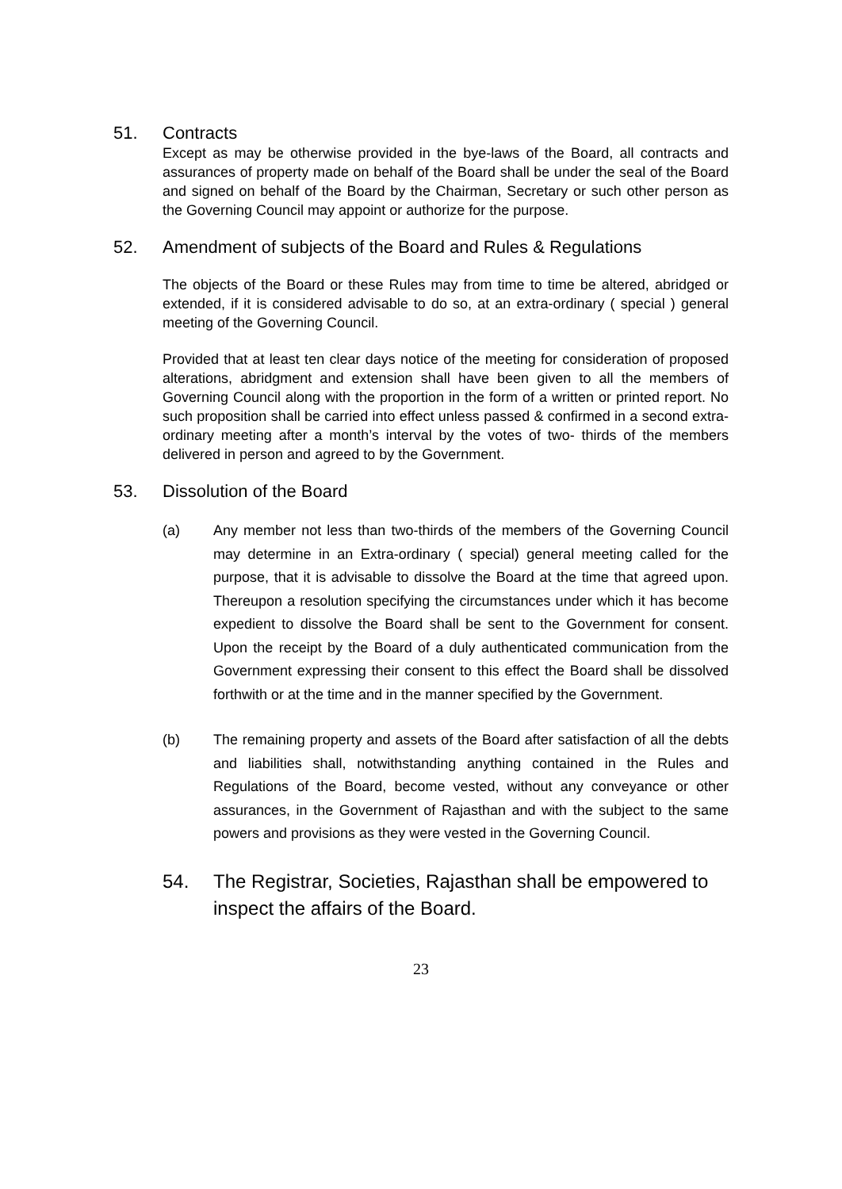51. Contracts
Except as may be otherwise provided in the bye-laws of the Board, all contracts and assurances of property made on behalf of the Board shall be under the seal of the Board and signed on behalf of the Board by the Chairman, Secretary or such other person as the Governing Council may appoint or authorize for the purpose.
52. Amendment of subjects of the Board and Rules & Regulations
The objects of the Board or these Rules may from time to time be altered, abridged or extended, if it is considered advisable to do so, at an extra-ordinary ( special ) general meeting of the Governing Council.
Provided that at least ten clear days notice of the meeting for consideration of proposed alterations, abridgment and extension shall have been given to all the members of Governing Council along with the proportion in the form of a written or printed report. No such proposition shall be carried into effect unless passed & confirmed in a second extra- ordinary meeting after a month’s interval by the votes of two- thirds of the members delivered in person and agreed to by the Government.
53. Dissolution of the Board
(a) Any member not less than two-thirds of the members of the Governing Council may determine in an Extra-ordinary ( special) general meeting called for the purpose, that it is advisable to dissolve the Board at the time that agreed upon. Thereupon a resolution specifying the circumstances under which it has become expedient to dissolve the Board shall be sent to the Government for consent. Upon the receipt by the Board of a duly authenticated communication from the Government expressing their consent to this effect the Board shall be dissolved forthwith or at the time and in the manner specified by the Government.
(b) The remaining property and assets of the Board after satisfaction of all the debts and liabilities shall, notwithstanding anything contained in the Rules and Regulations of the Board, become vested, without any conveyance or other assurances, in the Government of Rajasthan and with the subject to the same powers and provisions as they were vested in the Governing Council.
54. The Registrar, Societies, Rajasthan shall be empowered to inspect the affairs of the Board.
23